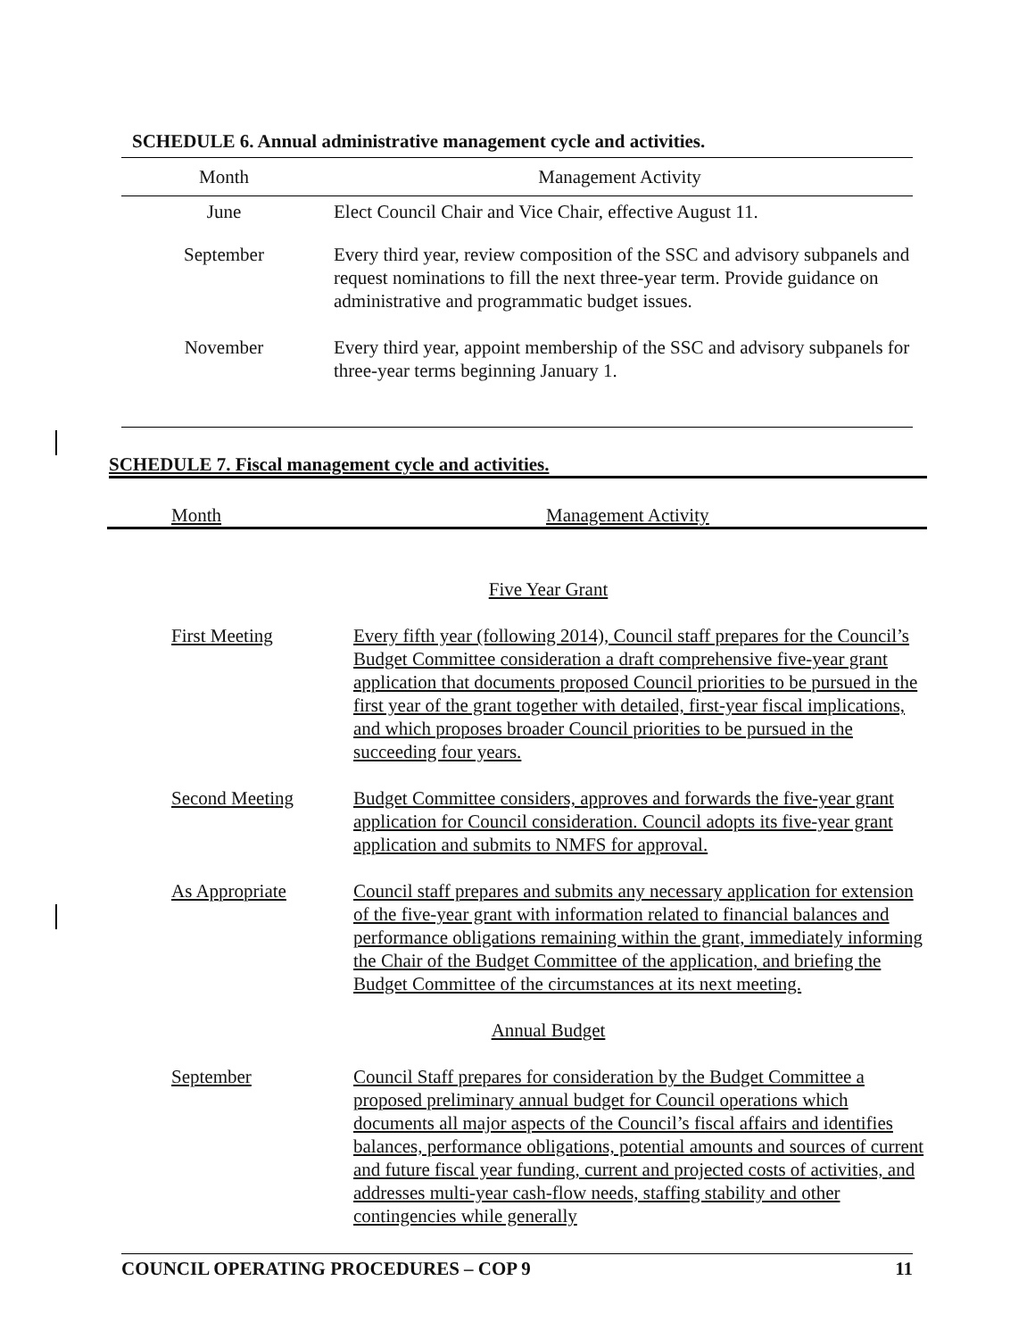SCHEDULE 6. Annual administrative management cycle and activities.
| Month | Management Activity |
| --- | --- |
| June | Elect Council Chair and Vice Chair, effective August 11. |
| September | Every third year, review composition of the SSC and advisory subpanels and request nominations to fill the next three-year term. Provide guidance on administrative and programmatic budget issues. |
| November | Every third year, appoint membership of the SSC and advisory subpanels for three-year terms beginning January 1. |
SCHEDULE 7. Fiscal management cycle and activities.
| Month | Management Activity |
| Five Year Grant | |
| First Meeting | Every fifth year (following 2014), Council staff prepares for the Council’s Budget Committee consideration a draft comprehensive five-year grant application that documents proposed Council priorities to be pursued in the first year of the grant together with detailed, first-year fiscal implications, and which proposes broader Council priorities to be pursued in the succeeding four years. |
| Second Meeting | Budget Committee considers, approves and forwards the five-year grant application for Council consideration. Council adopts its five-year grant application and submits to NMFS for approval. |
| As Appropriate | Council staff prepares and submits any necessary application for extension of the five-year grant with information related to financial balances and performance obligations remaining within the grant, immediately informing the Chair of the Budget Committee of the application, and briefing the Budget Committee of the circumstances at its next meeting. |
| Annual Budget | |
| September | Council Staff prepares for consideration by the Budget Committee a proposed preliminary annual budget for Council operations which documents all major aspects of the Council’s fiscal affairs and identifies balances, performance obligations, potential amounts and sources of current and future fiscal year funding, current and projected costs of activities, and addresses multi-year cash-flow needs, staffing stability and other contingencies while generally |
COUNCIL OPERATING PROCEDURES – COP 9 11